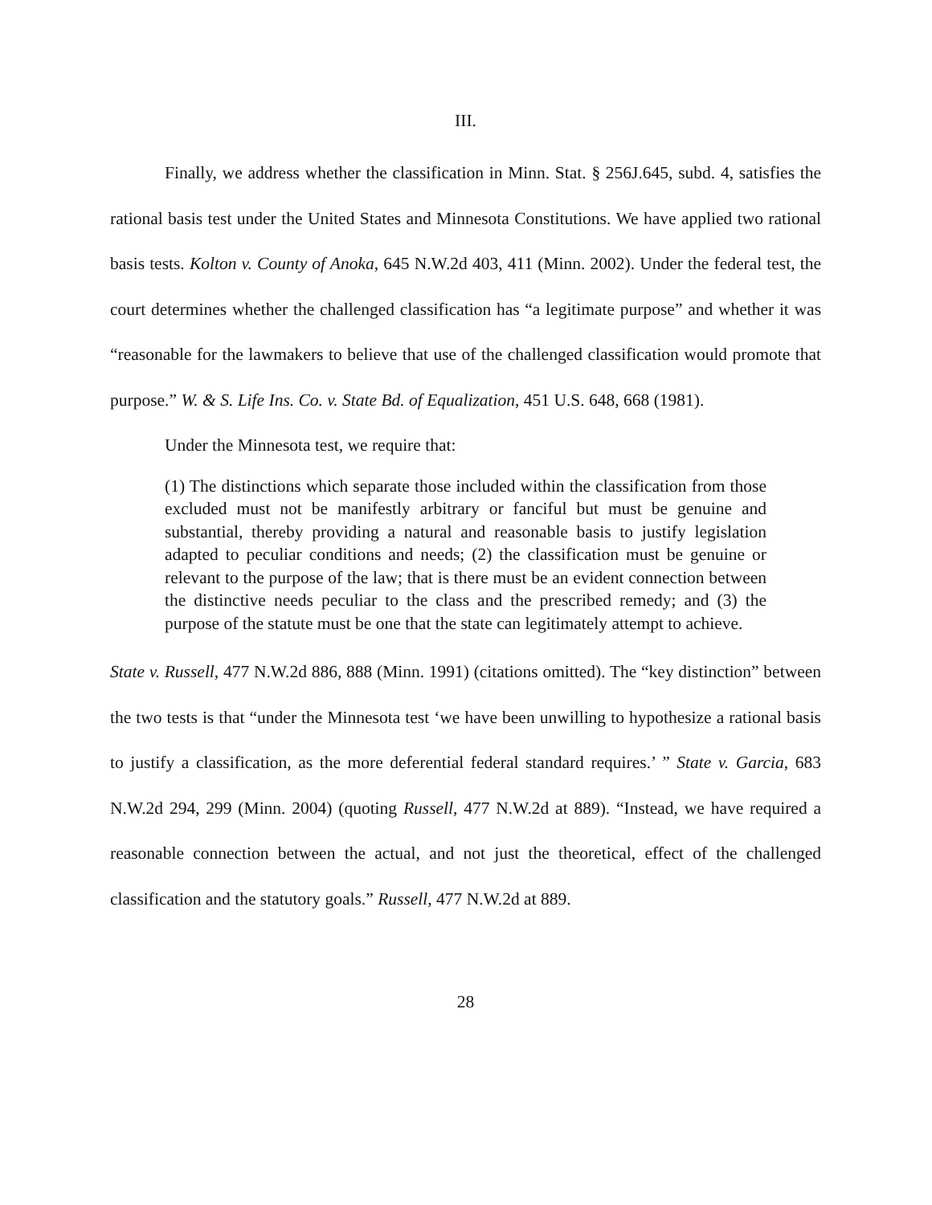III.
Finally, we address whether the classification in Minn. Stat. § 256J.645, subd. 4, satisfies the rational basis test under the United States and Minnesota Constitutions. We have applied two rational basis tests. Kolton v. County of Anoka, 645 N.W.2d 403, 411 (Minn. 2002). Under the federal test, the court determines whether the challenged classification has “a legitimate purpose” and whether it was “reasonable for the lawmakers to believe that use of the challenged classification would promote that purpose.” W. & S. Life Ins. Co. v. State Bd. of Equalization, 451 U.S. 648, 668 (1981).
Under the Minnesota test, we require that:
(1) The distinctions which separate those included within the classification from those excluded must not be manifestly arbitrary or fanciful but must be genuine and substantial, thereby providing a natural and reasonable basis to justify legislation adapted to peculiar conditions and needs; (2) the classification must be genuine or relevant to the purpose of the law; that is there must be an evident connection between the distinctive needs peculiar to the class and the prescribed remedy; and (3) the purpose of the statute must be one that the state can legitimately attempt to achieve.
State v. Russell, 477 N.W.2d 886, 888 (Minn. 1991) (citations omitted). The “key distinction” between the two tests is that “under the Minnesota test ‘we have been unwilling to hypothesize a rational basis to justify a classification, as the more deferential federal standard requires.’ ” State v. Garcia, 683 N.W.2d 294, 299 (Minn. 2004) (quoting Russell, 477 N.W.2d at 889). “Instead, we have required a reasonable connection between the actual, and not just the theoretical, effect of the challenged classification and the statutory goals.” Russell, 477 N.W.2d at 889.
28